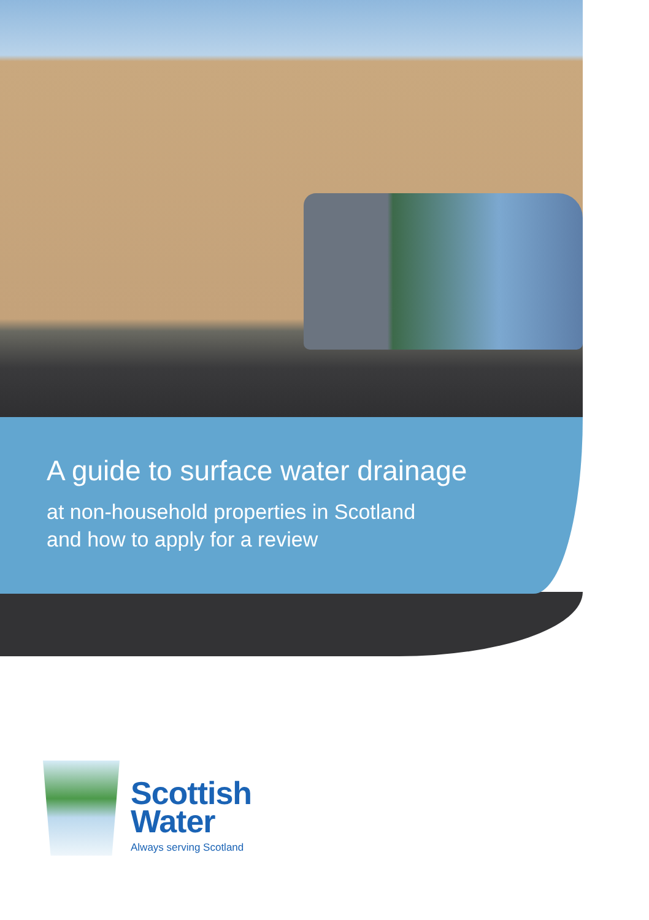A guide to surface water drainage
at non-household properties in Scotland
and how to apply for a review
Scottish
Water
Always serving Scotland